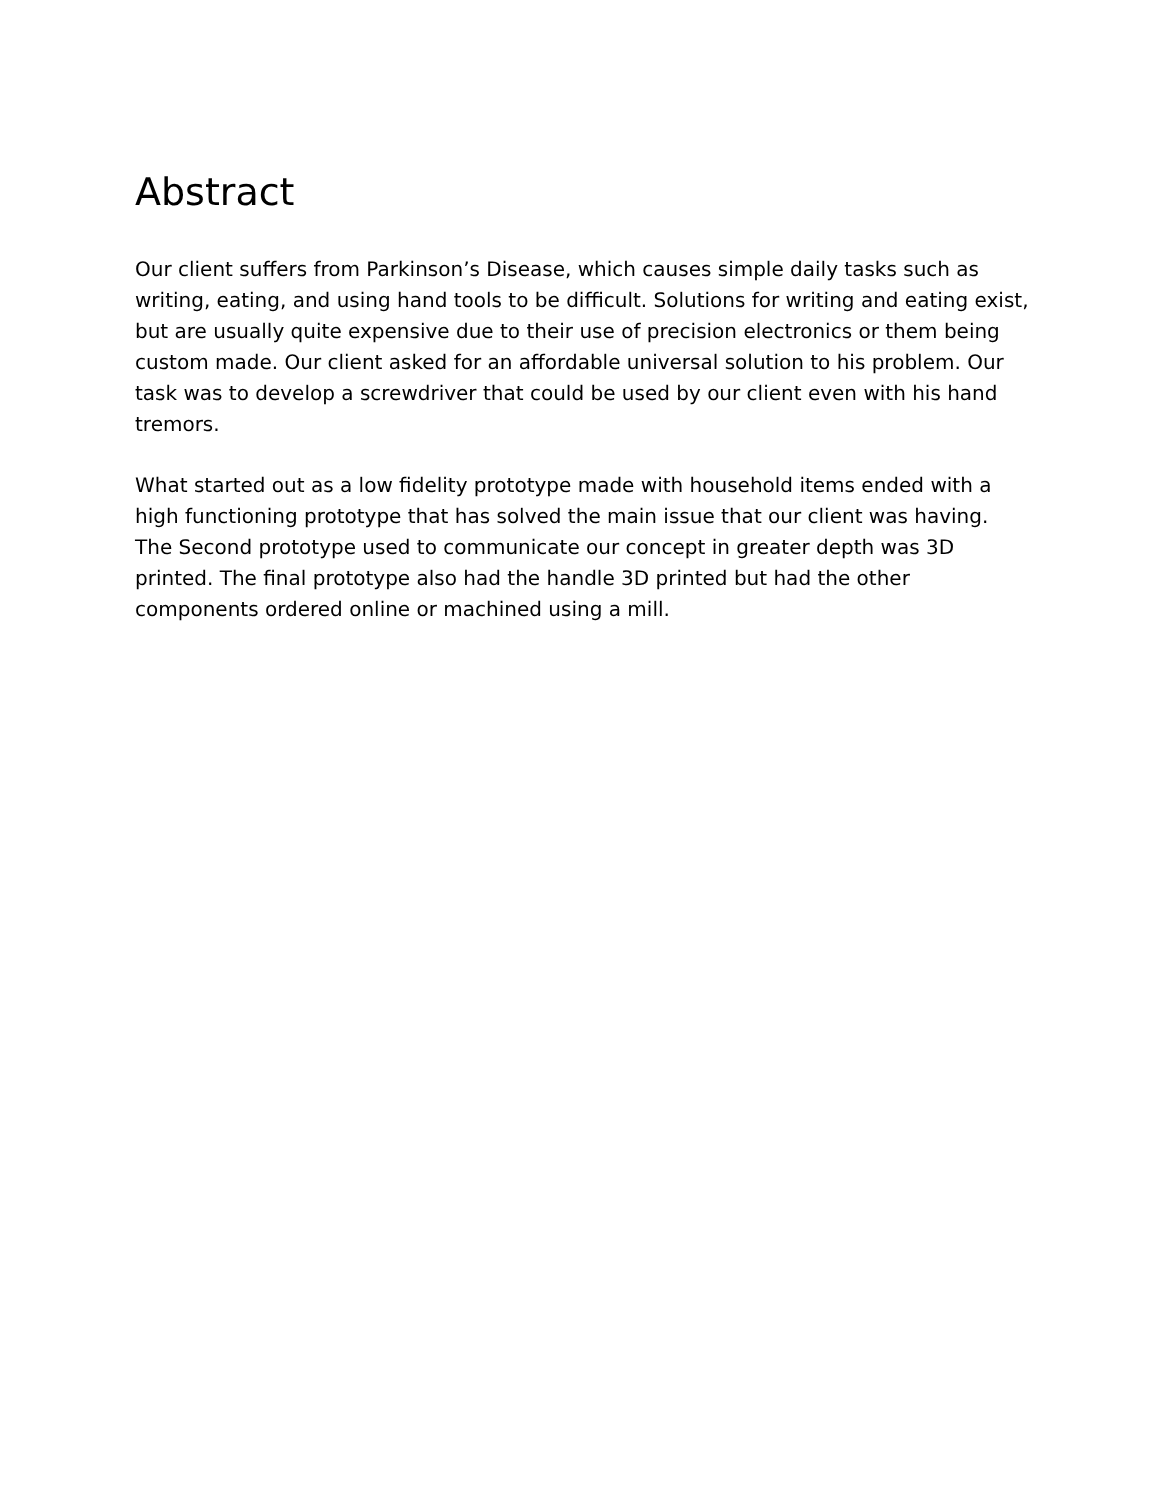Abstract
Our client suffers from Parkinson’s Disease, which causes simple daily tasks such as writing, eating, and using hand tools to be difficult. Solutions for writing and eating exist, but are usually quite expensive due to their use of precision electronics or them being custom made. Our client asked for an affordable universal solution to his problem. Our task was to develop a screwdriver that could be used by our client even with his hand tremors.
What started out as a low fidelity prototype made with household items ended with a high functioning prototype that has solved the main issue that our client was having. The Second prototype used to communicate our concept in greater depth was 3D printed. The final prototype also had the handle 3D printed but had the other components ordered online or machined using a mill.